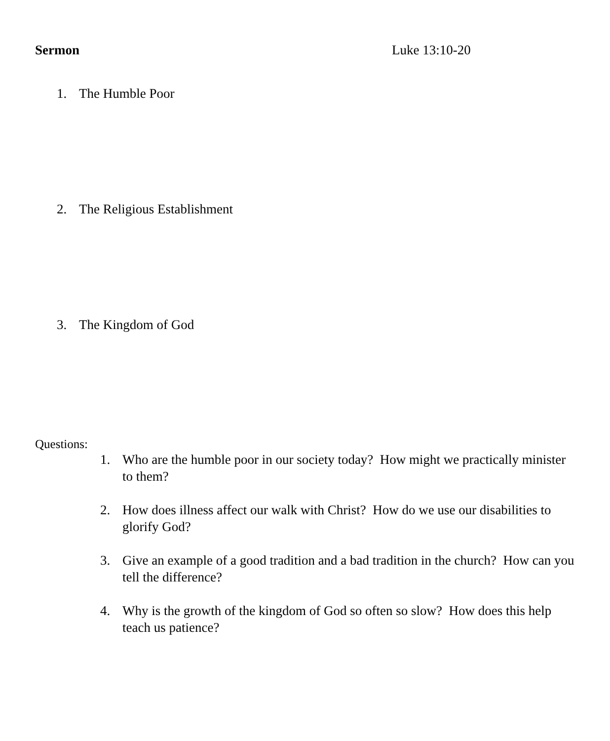Sermon Luke 13:10-20
1. The Humble Poor
2. The Religious Establishment
3. The Kingdom of God
Questions:
1. Who are the humble poor in our society today? How might we practically minister to them?
2. How does illness affect our walk with Christ? How do we use our disabilities to glorify God?
3. Give an example of a good tradition and a bad tradition in the church? How can you tell the difference?
4. Why is the growth of the kingdom of God so often so slow? How does this help teach us patience?